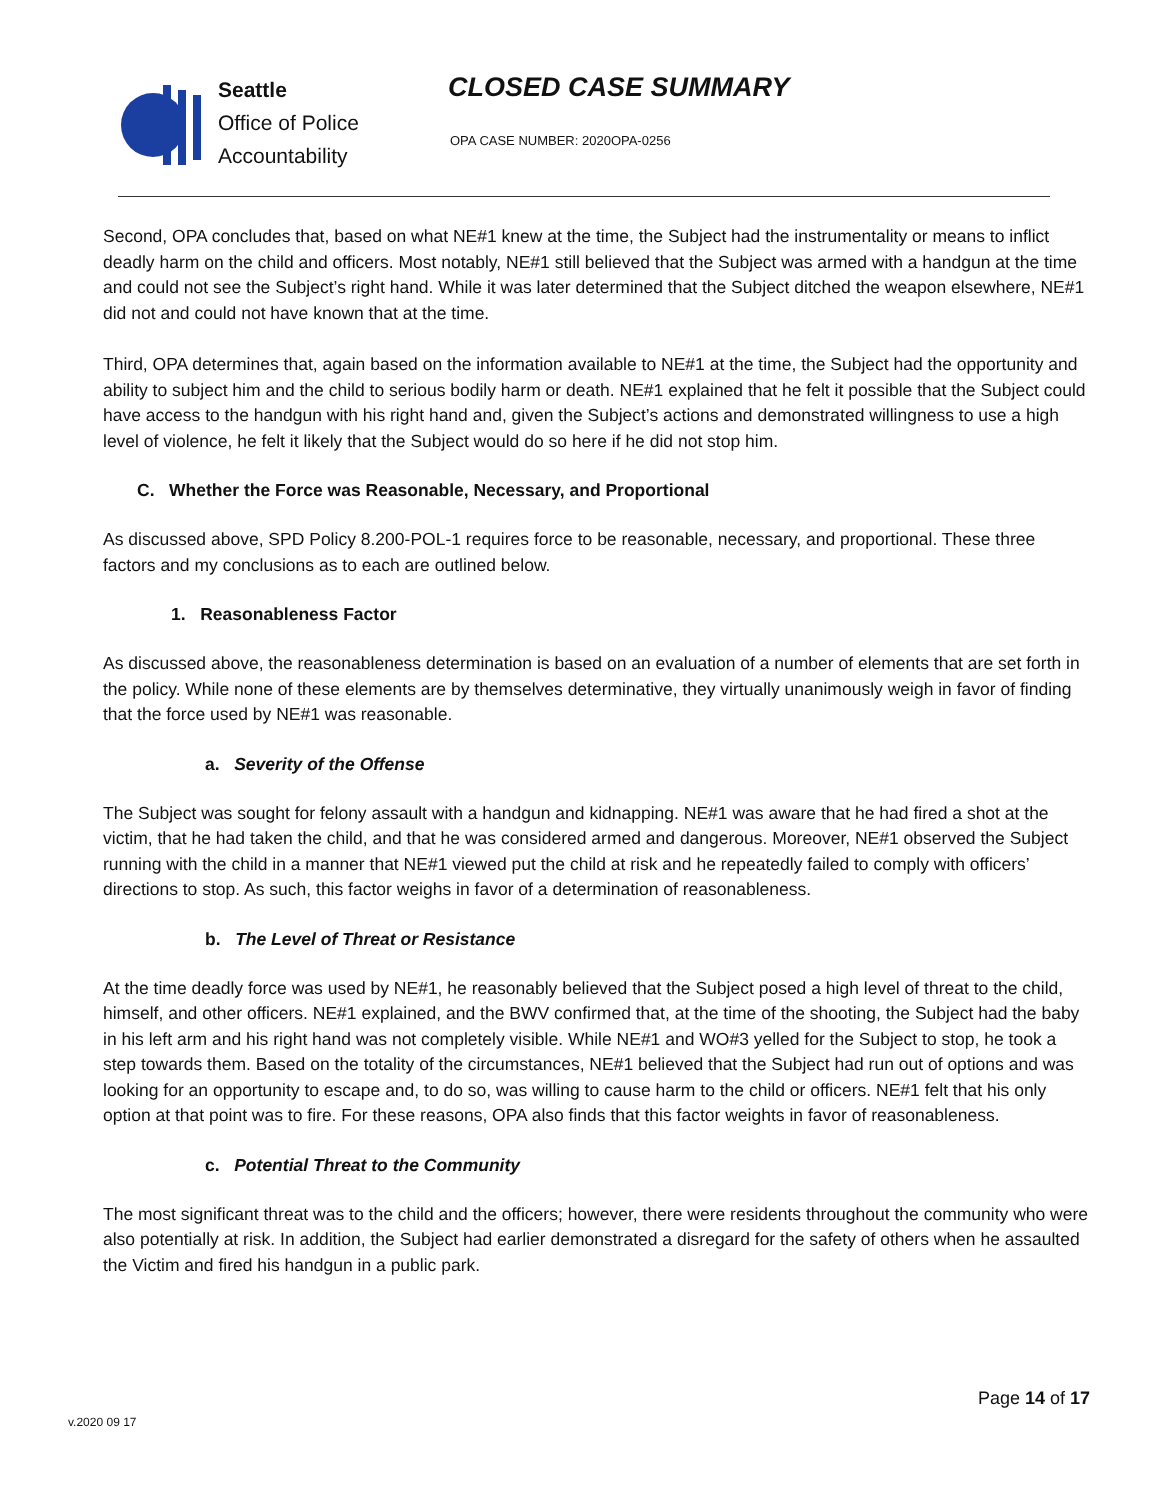Seattle
Office of Police
Accountability
CLOSED CASE SUMMARY
OPA CASE NUMBER: 2020OPA-0256
Second, OPA concludes that, based on what NE#1 knew at the time, the Subject had the instrumentality or means to inflict deadly harm on the child and officers. Most notably, NE#1 still believed that the Subject was armed with a handgun at the time and could not see the Subject’s right hand. While it was later determined that the Subject ditched the weapon elsewhere, NE#1 did not and could not have known that at the time.
Third, OPA determines that, again based on the information available to NE#1 at the time, the Subject had the opportunity and ability to subject him and the child to serious bodily harm or death. NE#1 explained that he felt it possible that the Subject could have access to the handgun with his right hand and, given the Subject’s actions and demonstrated willingness to use a high level of violence, he felt it likely that the Subject would do so here if he did not stop him.
C. Whether the Force was Reasonable, Necessary, and Proportional
As discussed above, SPD Policy 8.200-POL-1 requires force to be reasonable, necessary, and proportional. These three factors and my conclusions as to each are outlined below.
1. Reasonableness Factor
As discussed above, the reasonableness determination is based on an evaluation of a number of elements that are set forth in the policy. While none of these elements are by themselves determinative, they virtually unanimously weigh in favor of finding that the force used by NE#1 was reasonable.
a. Severity of the Offense
The Subject was sought for felony assault with a handgun and kidnapping. NE#1 was aware that he had fired a shot at the victim, that he had taken the child, and that he was considered armed and dangerous. Moreover, NE#1 observed the Subject running with the child in a manner that NE#1 viewed put the child at risk and he repeatedly failed to comply with officers’ directions to stop. As such, this factor weighs in favor of a determination of reasonableness.
b. The Level of Threat or Resistance
At the time deadly force was used by NE#1, he reasonably believed that the Subject posed a high level of threat to the child, himself, and other officers. NE#1 explained, and the BWV confirmed that, at the time of the shooting, the Subject had the baby in his left arm and his right hand was not completely visible. While NE#1 and WO#3 yelled for the Subject to stop, he took a step towards them. Based on the totality of the circumstances, NE#1 believed that the Subject had run out of options and was looking for an opportunity to escape and, to do so, was willing to cause harm to the child or officers. NE#1 felt that his only option at that point was to fire. For these reasons, OPA also finds that this factor weights in favor of reasonableness.
c. Potential Threat to the Community
The most significant threat was to the child and the officers; however, there were residents throughout the community who were also potentially at risk. In addition, the Subject had earlier demonstrated a disregard for the safety of others when he assaulted the Victim and fired his handgun in a public park.
Page 14 of 17
v.2020 09 17